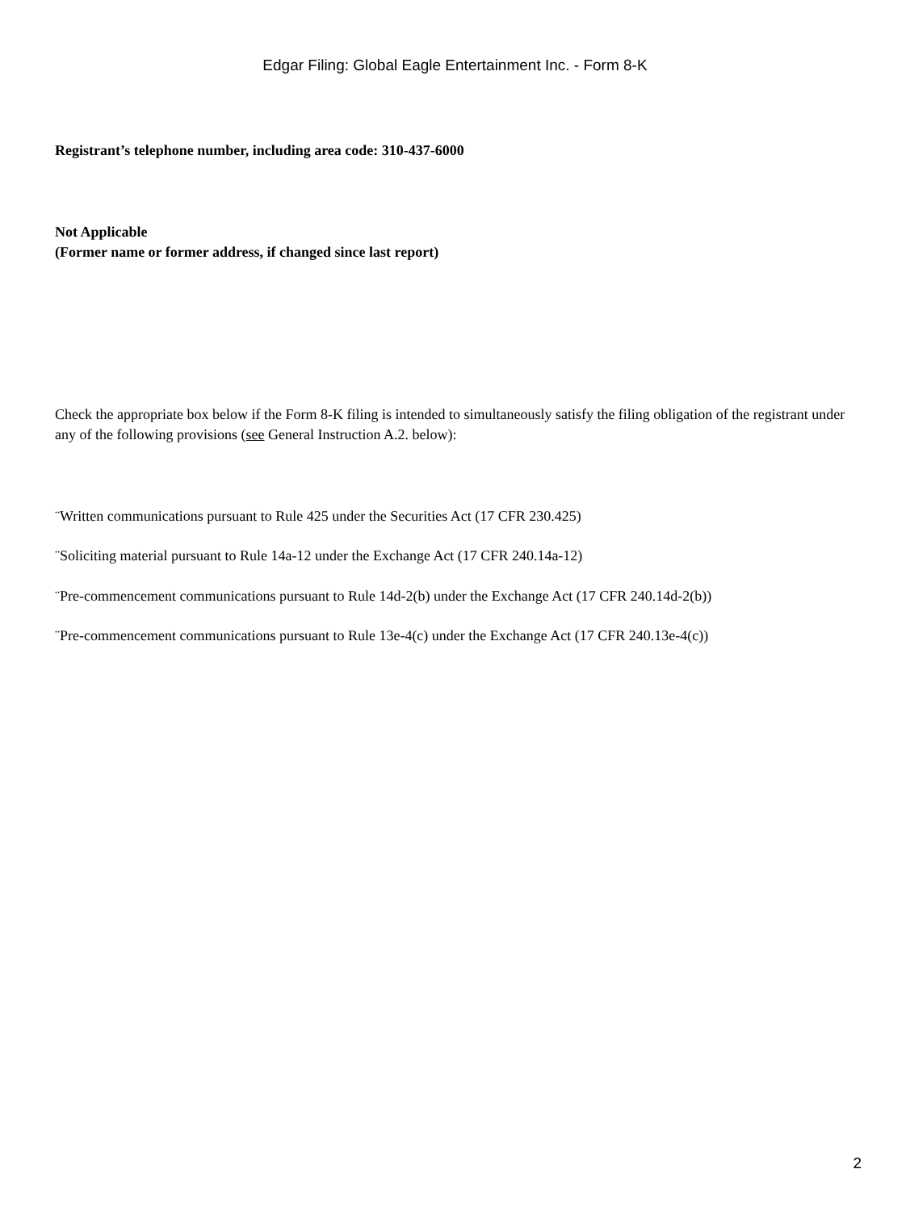Edgar Filing: Global Eagle Entertainment Inc. - Form 8-K
Registrant’s telephone number, including area code: 310-437-6000
Not Applicable
(Former name or former address, if changed since last report)
Check the appropriate box below if the Form 8-K filing is intended to simultaneously satisfy the filing obligation of the registrant under any of the following provisions (see General Instruction A.2. below):
¨Written communications pursuant to Rule 425 under the Securities Act (17 CFR 230.425)
¨Soliciting material pursuant to Rule 14a-12 under the Exchange Act (17 CFR 240.14a-12)
¨Pre-commencement communications pursuant to Rule 14d-2(b) under the Exchange Act (17 CFR 240.14d-2(b))
¨Pre-commencement communications pursuant to Rule 13e-4(c) under the Exchange Act (17 CFR 240.13e-4(c))
2